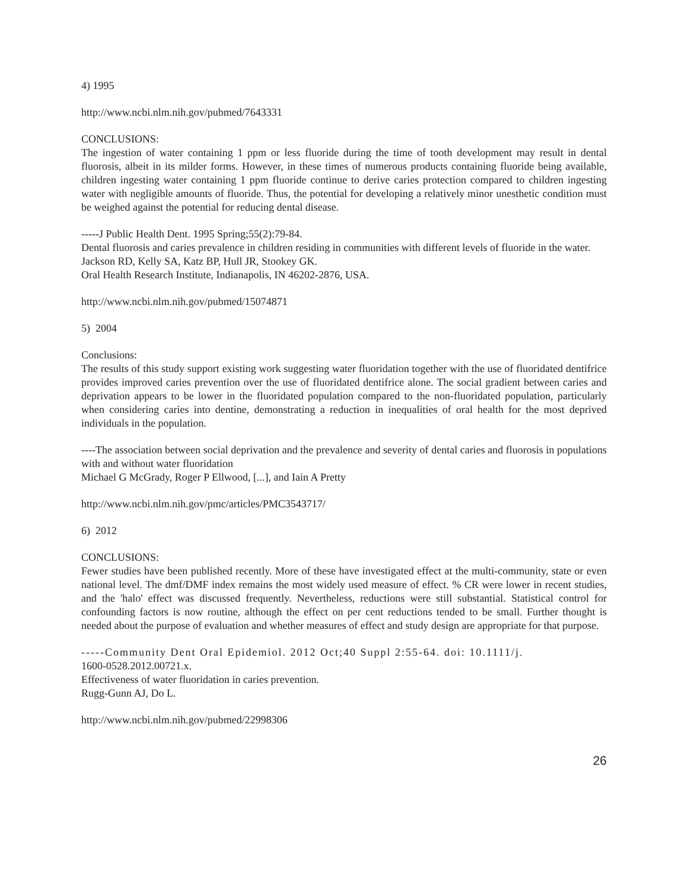4) 1995
http://www.ncbi.nlm.nih.gov/pubmed/7643331
CONCLUSIONS:
The ingestion of water containing 1 ppm or less fluoride during the time of tooth development may result in dental fluorosis, albeit in its milder forms. However, in these times of numerous products containing fluoride being available, children ingesting water containing 1 ppm fluoride continue to derive caries protection compared to children ingesting water with negligible amounts of fluoride. Thus, the potential for developing a relatively minor unesthetic condition must be weighed against the potential for reducing dental disease.
-----J Public Health Dent. 1995 Spring;55(2):79-84.
Dental fluorosis and caries prevalence in children residing in communities with different levels of fluoride in the water.
Jackson RD, Kelly SA, Katz BP, Hull JR, Stookey GK.
Oral Health Research Institute, Indianapolis, IN 46202-2876, USA.
http://www.ncbi.nlm.nih.gov/pubmed/15074871
5) 2004
Conclusions:
The results of this study support existing work suggesting water fluoridation together with the use of fluoridated dentifrice provides improved caries prevention over the use of fluoridated dentifrice alone. The social gradient between caries and deprivation appears to be lower in the fluoridated population compared to the non-fluoridated population, particularly when considering caries into dentine, demonstrating a reduction in inequalities of oral health for the most deprived individuals in the population.
----The association between social deprivation and the prevalence and severity of dental caries and fluorosis in populations with and without water fluoridation
Michael G McGrady, Roger P Ellwood, [...], and Iain A Pretty
http://www.ncbi.nlm.nih.gov/pmc/articles/PMC3543717/
6) 2012
CONCLUSIONS:
Fewer studies have been published recently. More of these have investigated effect at the multi-community, state or even national level. The dmf/DMF index remains the most widely used measure of effect. % CR were lower in recent studies, and the 'halo' effect was discussed frequently. Nevertheless, reductions were still substantial. Statistical control for confounding factors is now routine, although the effect on per cent reductions tended to be small. Further thought is needed about the purpose of evaluation and whether measures of effect and study design are appropriate for that purpose.
-----Community Dent Oral Epidemiol. 2012 Oct;40 Suppl 2:55-64. doi: 10.1111/j.
1600-0528.2012.00721.x.
Effectiveness of water fluoridation in caries prevention.
Rugg-Gunn AJ, Do L.
http://www.ncbi.nlm.nih.gov/pubmed/22998306
26